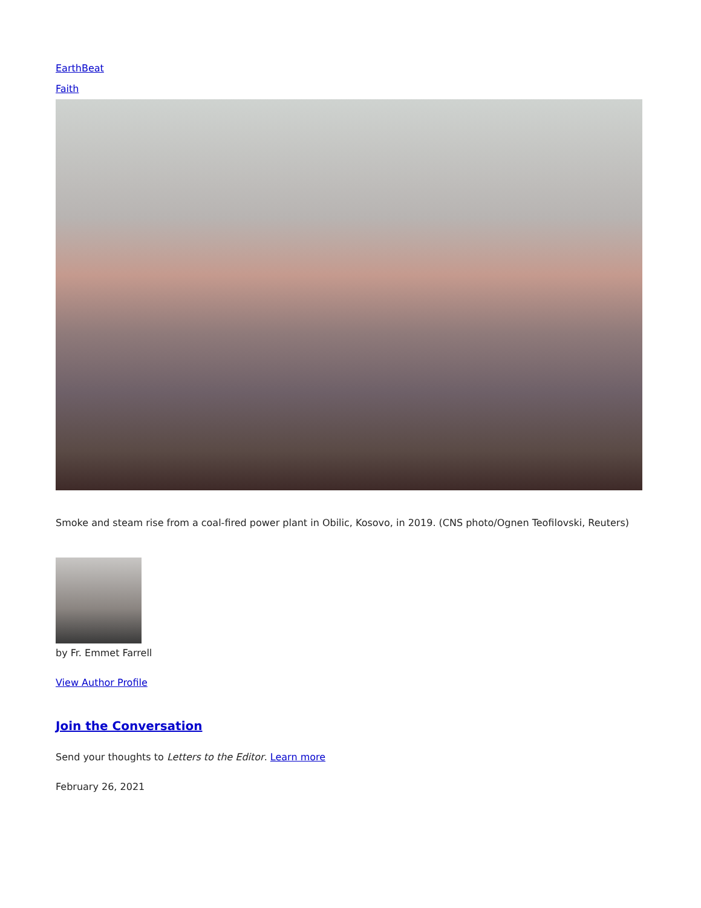EarthBeat
Faith
Smoke and steam rise from a coal-fired power plant in Obilic, Kosovo, in 2019. (CNS photo/Ognen Teofilovski, Reuters)
by Fr. Emmet Farrell
View Author Profile
Join the Conversation
Send your thoughts to Letters to the Editor. Learn more
February 26, 2021